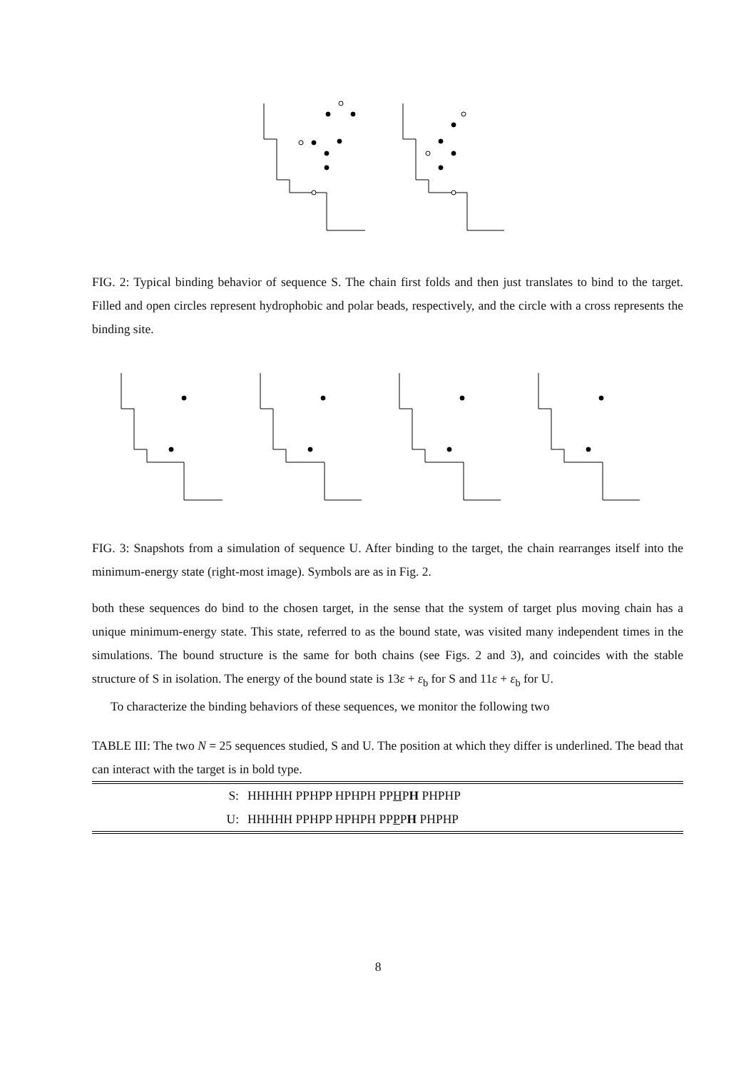FIG. 2: Typical binding behavior of sequence S. The chain first folds and then just translates to bind to the target. Filled and open circles represent hydrophobic and polar beads, respectively, and the circle with a cross represents the binding site.
FIG. 3: Snapshots from a simulation of sequence U. After binding to the target, the chain rearranges itself into the minimum-energy state (right-most image). Symbols are as in Fig. 2.
both these sequences do bind to the chosen target, in the sense that the system of target plus moving chain has a unique minimum-energy state. This state, referred to as the bound state, was visited many independent times in the simulations. The bound structure is the same for both chains (see Figs. 2 and 3), and coincides with the stable structure of S in isolation. The energy of the bound state is 13ε + ε<sub>b</sub> for S and 11ε + ε<sub>b</sub> for U.
To characterize the binding behaviors of these sequences, we monitor the following two
TABLE III: The two N = 25 sequences studied, S and U. The position at which they differ is underlined. The bead that can interact with the target is in bold type.
| S: | HHHHH PPHPP HPHPH PP H P H PHPHP |
| U: | HHHHH PPHPP HPHPH PP P P H PHPHP |
8